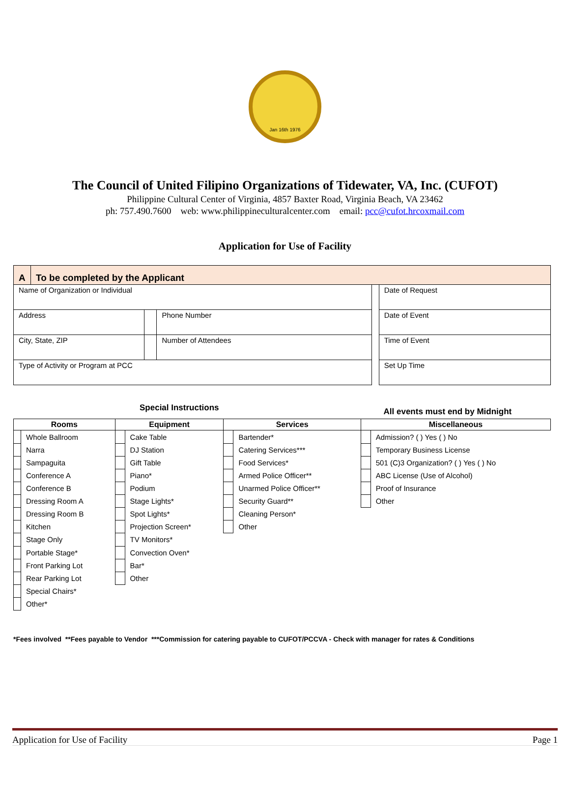Jan 16th 1976
The Council of United Filipino Organizations of Tidewater, VA, Inc. (CUFOT)
Philippine Cultural Center of Virginia, 4857 Baxter Road, Virginia Beach, VA 23462
ph: 757.490.7600 web: www.philippineculturalcenter.com email: pcc@cufot.hrcoxmail.com
Application for Use of Facility
| A | To be completed by the Applicant | | | | |
| Name of Organization or Individual | | | | | Date of Request |
| Address | | | Phone Number | | Date of Event |
| City, State, ZIP | | | Number of Attendees | | Time of Event |
| Type of Activity or Program at PCC | | | | | Set Up Time |
Special Instructions All events must end by Midnight
| Rooms | | Equipment | | Services | | Miscellaneous | |
| --- | --- | --- | --- | --- | --- | --- | --- |
| | Whole Ballroom | | Cake Table | | Bartender* | | Admission? ( ) Yes ( ) No |
| | Narra | | DJ Station | | Catering Services*** | | Temporary Business License |
| | Sampaguita | | Gift Table | | Food Services* | | 501 (C)3 Organization? ( ) Yes ( ) No |
| | Conference A | | Piano* | | Armed Police Officer** | | ABC License (Use of Alcohol) |
| | Conference B | | Podium | | Unarmed Police Officer** | | Proof of Insurance |
| | Dressing Room A | | Stage Lights* | | Security Guard** | | Other |
| | Dressing Room B | | Spot Lights* | | Cleaning Person* | | |
| | Kitchen | | Projection Screen* | | Other | | |
| | Stage Only | | TV Monitors* | | | | |
| | Portable Stage* | | Convection Oven* | | | | |
| | Front Parking Lot | | Bar* | | | | |
| | Rear Parking Lot | | Other | | | | |
| | Special Chairs* | | | | | | |
| | Other* | | | | | | |
*Fees involved **Fees payable to Vendor ***Commission for catering payable to CUFOT/PCCVA - Check with manager for rates & Conditions
Application for Use of Facility Page 1